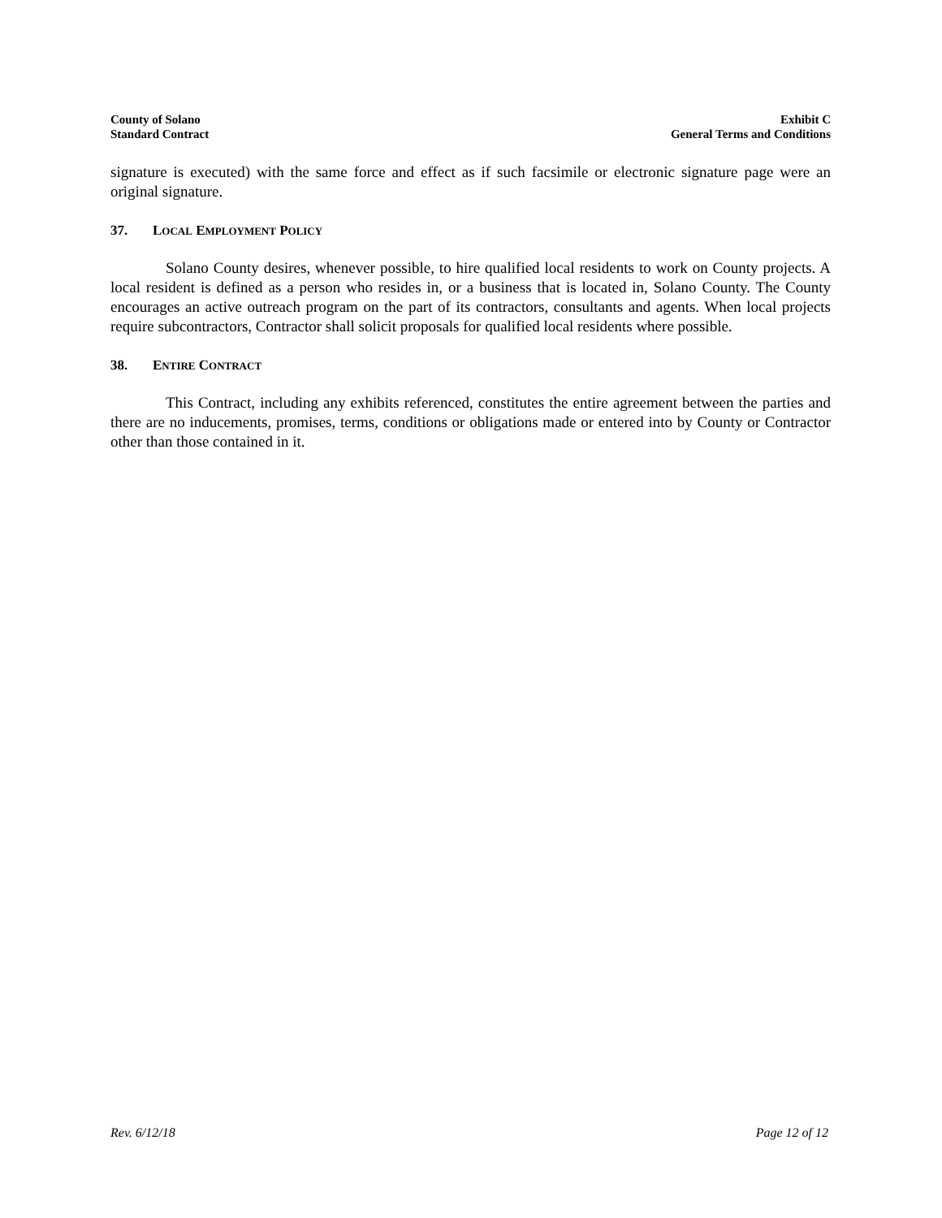County of Solano
Standard Contract
Exhibit C
General Terms and Conditions
signature is executed) with the same force and effect as if such facsimile or electronic signature page were an original signature.
37. LOCAL EMPLOYMENT POLICY
Solano County desires, whenever possible, to hire qualified local residents to work on County projects. A local resident is defined as a person who resides in, or a business that is located in, Solano County. The County encourages an active outreach program on the part of its contractors, consultants and agents. When local projects require subcontractors, Contractor shall solicit proposals for qualified local residents where possible.
38. ENTIRE CONTRACT
This Contract, including any exhibits referenced, constitutes the entire agreement between the parties and there are no inducements, promises, terms, conditions or obligations made or entered into by County or Contractor other than those contained in it.
Rev. 6/12/18 Page 12 of 12